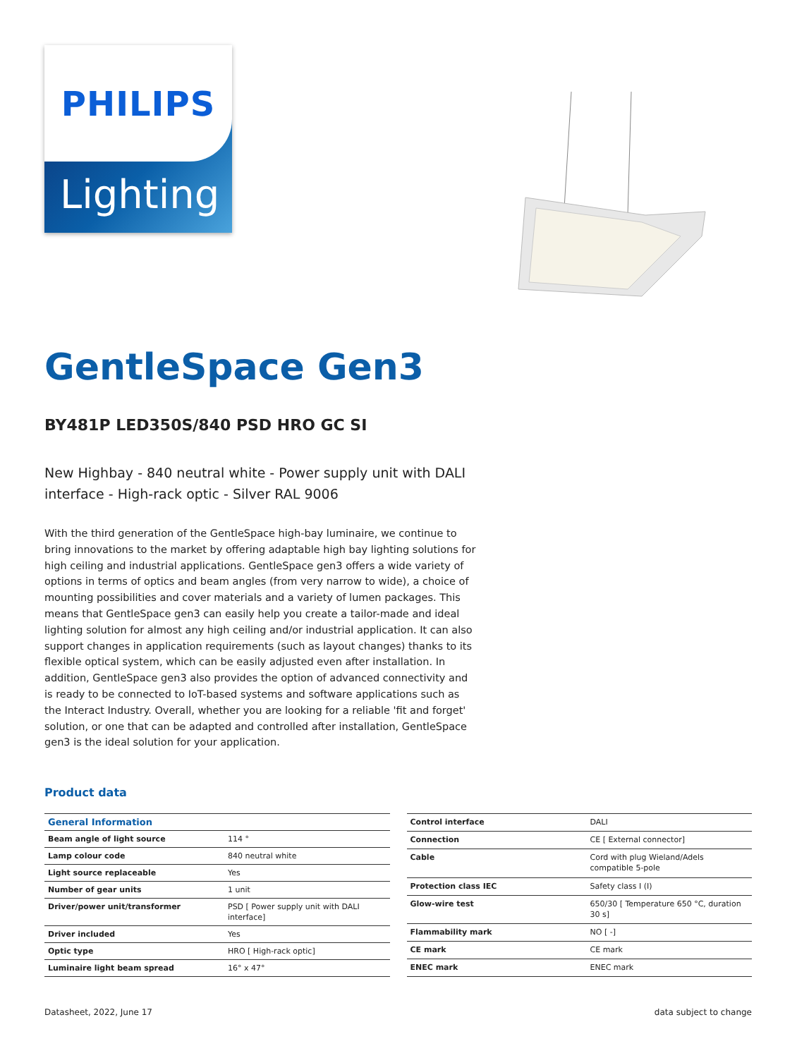PHILIPS
Lighting
GentleSpace Gen3
BY481P LED350S/840 PSD HRO GC SI
New Highbay - 840 neutral white - Power supply unit with DALI interface - High-rack optic - Silver RAL 9006
With the third generation of the GentleSpace high-bay luminaire, we continue to bring innovations to the market by offering adaptable high bay lighting solutions for high ceiling and industrial applications. GentleSpace gen3 offers a wide variety of options in terms of optics and beam angles (from very narrow to wide), a choice of mounting possibilities and cover materials and a variety of lumen packages. This means that GentleSpace gen3 can easily help you create a tailor-made and ideal lighting solution for almost any high ceiling and/or industrial application. It can also support changes in application requirements (such as layout changes) thanks to its flexible optical system, which can be easily adjusted even after installation. In addition, GentleSpace gen3 also provides the option of advanced connectivity and is ready to be connected to IoT-based systems and software applications such as the Interact Industry. Overall, whether you are looking for a reliable 'fit and forget' solution, or one that can be adapted and controlled after installation, GentleSpace gen3 is the ideal solution for your application.
Product data
| General Information | |
| --- | --- |
| Beam angle of light source | 114 ° |
| Lamp colour code | 840 neutral white |
| Light source replaceable | Yes |
| Number of gear units | 1 unit |
| Driver/power unit/transformer | PSD [ Power supply unit with DALI interface] |
| Driver included | Yes |
| Optic type | HRO [ High-rack optic] |
| Luminaire light beam spread | 16° x 47° |
| Control interface | DALI |
| Connection | CE [ External connector] |
| Cable | Cord with plug Wieland/Adels compatible 5-pole |
| Protection class IEC | Safety class I (I) |
| Glow-wire test | 650/30 [ Temperature 650 °C, duration 30 s] |
| Flammability mark | NO [ -] |
| CE mark | CE mark |
| ENEC mark | ENEC mark |
Datasheet, 2022, June 17 data subject to change